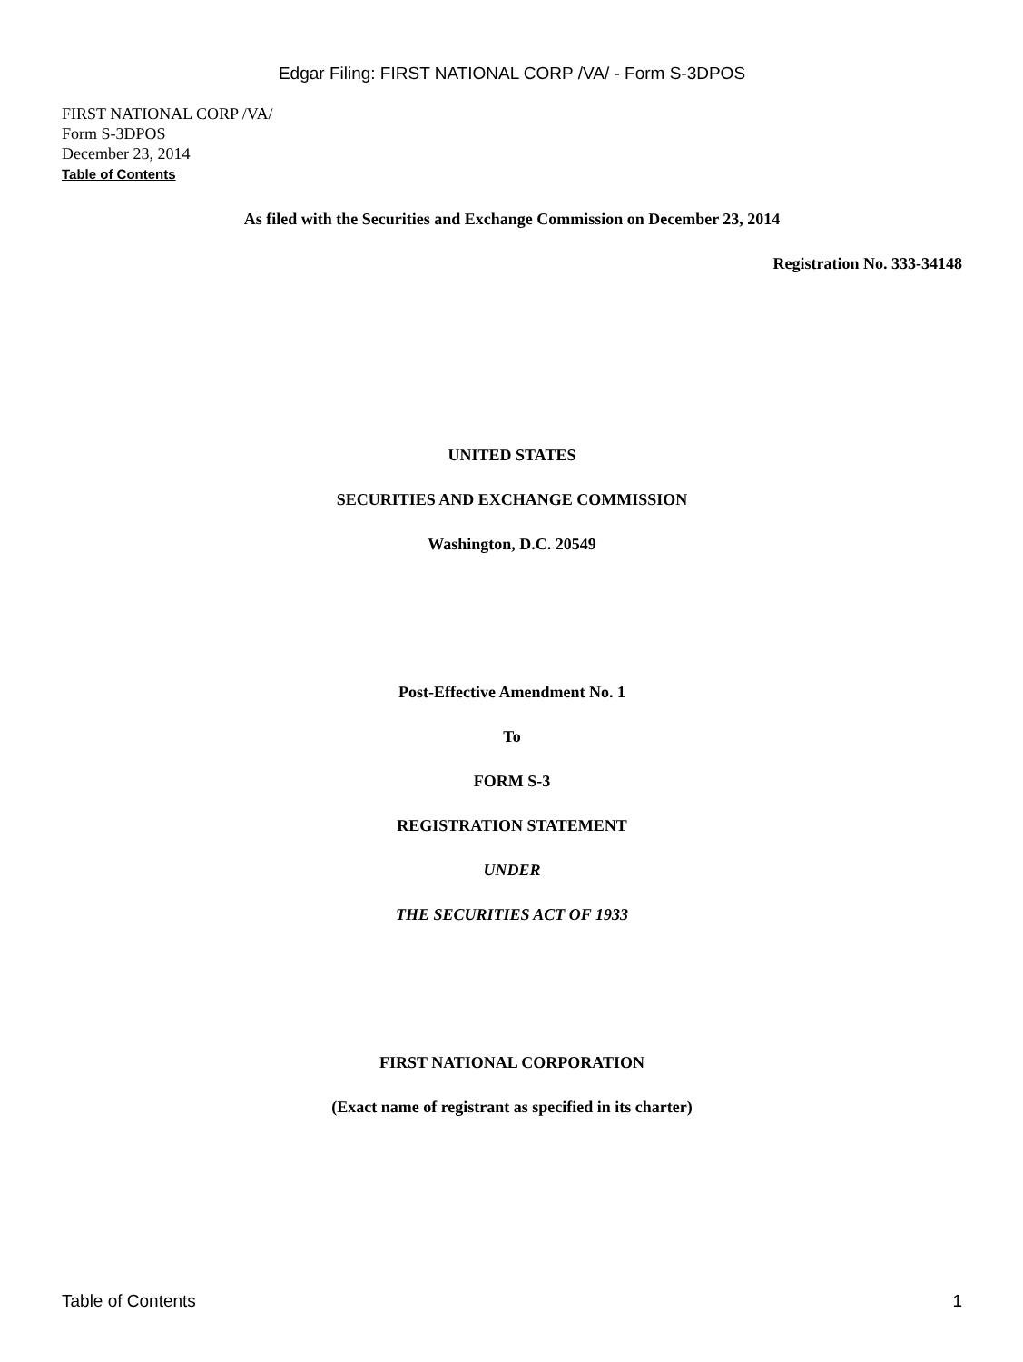Edgar Filing: FIRST NATIONAL CORP /VA/ - Form S-3DPOS
FIRST NATIONAL CORP /VA/
Form S-3DPOS
December 23, 2014
Table of Contents
As filed with the Securities and Exchange Commission on December 23, 2014
Registration No. 333-34148
UNITED STATES
SECURITIES AND EXCHANGE COMMISSION
Washington, D.C. 20549
Post-Effective Amendment No. 1
To
FORM S-3
REGISTRATION STATEMENT
UNDER
THE SECURITIES ACT OF 1933
FIRST NATIONAL CORPORATION
(Exact name of registrant as specified in its charter)
Table of Contents 1